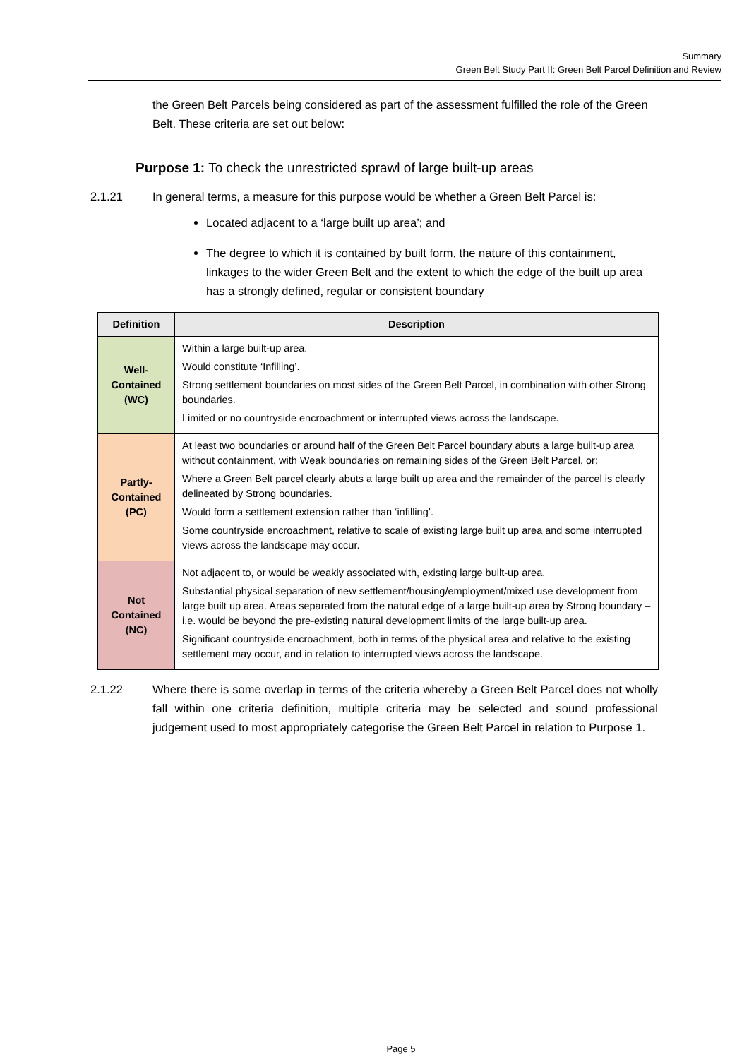Summary
Green Belt Study Part II: Green Belt Parcel Definition and Review
the Green Belt Parcels being considered as part of the assessment fulfilled the role of the Green Belt. These criteria are set out below:
Purpose 1: To check the unrestricted sprawl of large built-up areas
2.1.21 In general terms, a measure for this purpose would be whether a Green Belt Parcel is:
Located adjacent to a ‘large built up area’; and
The degree to which it is contained by built form, the nature of this containment, linkages to the wider Green Belt and the extent to which the edge of the built up area has a strongly defined, regular or consistent boundary
| Definition | Description |
| --- | --- |
| Well- Contained (WC) | Within a large built-up area. Would constitute ‘Infilling’. Strong settlement boundaries on most sides of the Green Belt Parcel, in combination with other Strong boundaries. Limited or no countryside encroachment or interrupted views across the landscape. |
| Partly- Contained (PC) | At least two boundaries or around half of the Green Belt Parcel boundary abuts a large built-up area without containment, with Weak boundaries on remaining sides of the Green Belt Parcel, or ; Where a Green Belt parcel clearly abuts a large built up area and the remainder of the parcel is clearly delineated by Strong boundaries. Would form a settlement extension rather than ‘infilling’. Some countryside encroachment, relative to scale of existing large built up area and some interrupted views across the landscape may occur. |
| Not Contained (NC) | Not adjacent to, or would be weakly associated with, existing large built-up area. Substantial physical separation of new settlement/housing/employment/mixed use development from large built up area. Areas separated from the natural edge of a large built-up area by Strong boundary – i.e. would be beyond the pre-existing natural development limits of the large built-up area. Significant countryside encroachment, both in terms of the physical area and relative to the existing settlement may occur, and in relation to interrupted views across the landscape. |
2.1.22 Where there is some overlap in terms of the criteria whereby a Green Belt Parcel does not wholly fall within one criteria definition, multiple criteria may be selected and sound professional judgement used to most appropriately categorise the Green Belt Parcel in relation to Purpose 1.
Page 5